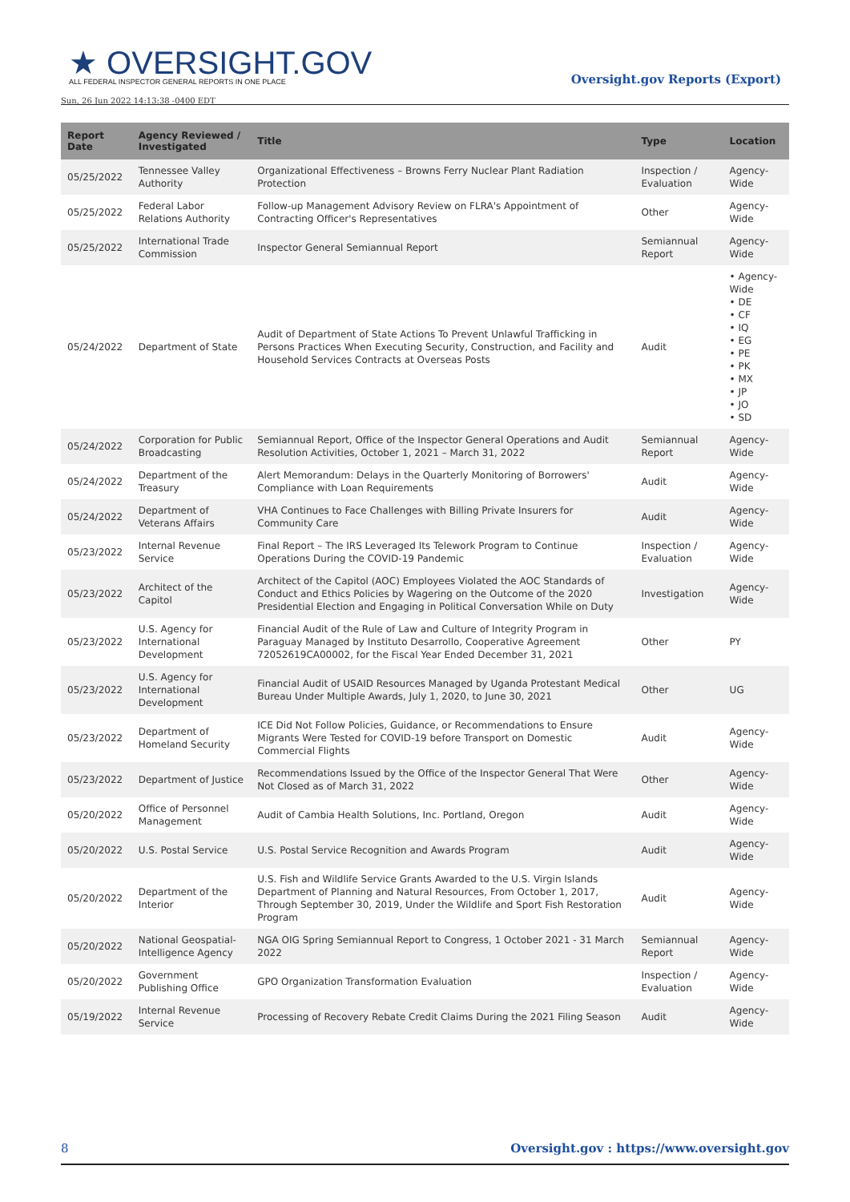★ OVERSIGHT.GOV
ALL FEDERAL INSPECTOR GENERAL REPORTS IN ONE PLACE
Oversight.gov Reports (Export)
Sun, 26 Jun 2022 14:13:38 -0400 EDT
| Report Date | Agency Reviewed / Investigated | Title | Type | Location |
| --- | --- | --- | --- | --- |
| 05/25/2022 | Tennessee Valley Authority | Organizational Effectiveness – Browns Ferry Nuclear Plant Radiation Protection | Inspection / Evaluation | Agency-Wide |
| 05/25/2022 | Federal Labor Relations Authority | Follow-up Management Advisory Review on FLRA's Appointment of Contracting Officer's Representatives | Other | Agency-Wide |
| 05/25/2022 | International Trade Commission | Inspector General Semiannual Report | Semiannual Report | Agency-Wide |
| 05/24/2022 | Department of State | Audit of Department of State Actions To Prevent Unlawful Trafficking in Persons Practices When Executing Security, Construction, and Facility and Household Services Contracts at Overseas Posts | Audit | • Agency-Wide • DE • CF • IQ • EG • PE • PK • MX • JP • JO • SD |
| 05/24/2022 | Corporation for Public Broadcasting | Semiannual Report, Office of the Inspector General Operations and Audit Resolution Activities, October 1, 2021 – March 31, 2022 | Semiannual Report | Agency-Wide |
| 05/24/2022 | Department of the Treasury | Alert Memorandum: Delays in the Quarterly Monitoring of Borrowers' Compliance with Loan Requirements | Audit | Agency-Wide |
| 05/24/2022 | Department of Veterans Affairs | VHA Continues to Face Challenges with Billing Private Insurers for Community Care | Audit | Agency-Wide |
| 05/23/2022 | Internal Revenue Service | Final Report – The IRS Leveraged Its Telework Program to Continue Operations During the COVID-19 Pandemic | Inspection / Evaluation | Agency-Wide |
| 05/23/2022 | Architect of the Capitol | Architect of the Capitol (AOC) Employees Violated the AOC Standards of Conduct and Ethics Policies by Wagering on the Outcome of the 2020 Presidential Election and Engaging in Political Conversation While on Duty | Investigation | Agency-Wide |
| 05/23/2022 | U.S. Agency for International Development | Financial Audit of the Rule of Law and Culture of Integrity Program in Paraguay Managed by Instituto Desarrollo, Cooperative Agreement 72052619CA00002, for the Fiscal Year Ended December 31, 2021 | Other | PY |
| 05/23/2022 | U.S. Agency for International Development | Financial Audit of USAID Resources Managed by Uganda Protestant Medical Bureau Under Multiple Awards, July 1, 2020, to June 30, 2021 | Other | UG |
| 05/23/2022 | Department of Homeland Security | ICE Did Not Follow Policies, Guidance, or Recommendations to Ensure Migrants Were Tested for COVID-19 before Transport on Domestic Commercial Flights | Audit | Agency-Wide |
| 05/23/2022 | Department of Justice | Recommendations Issued by the Office of the Inspector General That Were Not Closed as of March 31, 2022 | Other | Agency-Wide |
| 05/20/2022 | Office of Personnel Management | Audit of Cambia Health Solutions, Inc. Portland, Oregon | Audit | Agency-Wide |
| 05/20/2022 | U.S. Postal Service | U.S. Postal Service Recognition and Awards Program | Audit | Agency-Wide |
| 05/20/2022 | Department of the Interior | U.S. Fish and Wildlife Service Grants Awarded to the U.S. Virgin Islands Department of Planning and Natural Resources, From October 1, 2017, Through September 30, 2019, Under the Wildlife and Sport Fish Restoration Program | Audit | Agency-Wide |
| 05/20/2022 | National Geospatial-Intelligence Agency | NGA OIG Spring Semiannual Report to Congress, 1 October 2021 - 31 March 2022 | Semiannual Report | Agency-Wide |
| 05/20/2022 | Government Publishing Office | GPO Organization Transformation Evaluation | Inspection / Evaluation | Agency-Wide |
| 05/19/2022 | Internal Revenue Service | Processing of Recovery Rebate Credit Claims During the 2021 Filing Season | Audit | Agency-Wide |
8 Oversight.gov : https://www.oversight.gov